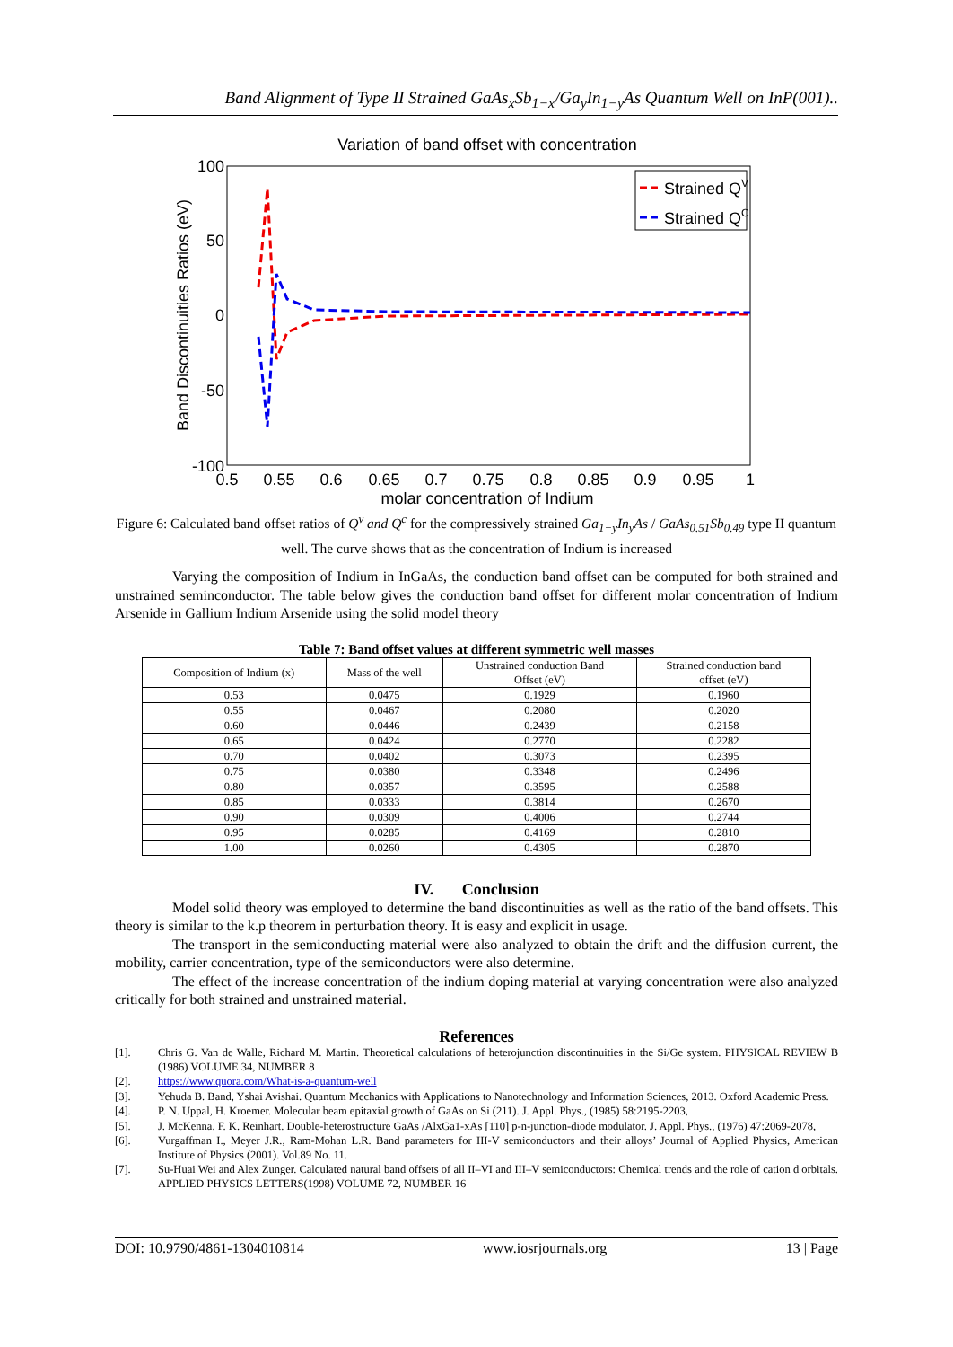Band Alignment of Type II Strained GaAs<sub>x</sub>Sb<sub>1−x</sub>/Ga<sub>y</sub>In<sub>1−y</sub>As Quantum Well on InP(001)..
Variation of band offset with concentration
100
50
0
-50
-100
0.5
0.55
0.6
0.65
0.7
0.75
0.8
0.85
0.9
0.95
1
molar concentration of Indium
Band Discontinuities Ratios (eV)
Strained QV
Strained QC
Figure 6: Calculated band offset ratios of Q<sup>v</sup> and Q<sup>c</sup> for the compressively strained Ga<sub>1−y</sub>In<sub>y</sub>As / GaAs<sub>0.51</sub>Sb<sub>0.49</sub> type II quantum well. The curve shows that as the concentration of Indium is increased
Varying the composition of Indium in InGaAs, the conduction band offset can be computed for both strained and unstrained seminconductor. The table below gives the conduction band offset for different molar concentration of Indium Arsenide in Gallium Indium Arsenide using the solid model theory
Table 7: Band offset values at different symmetric well masses
| Composition of Indium (x) | Mass of the well | Unstrained conduction Band Offset (eV) | Strained conduction band offset (eV) |
| --- | --- | --- | --- |
| 0.53 | 0.0475 | 0.1929 | 0.1960 |
| 0.55 | 0.0467 | 0.2080 | 0.2020 |
| 0.60 | 0.0446 | 0.2439 | 0.2158 |
| 0.65 | 0.0424 | 0.2770 | 0.2282 |
| 0.70 | 0.0402 | 0.3073 | 0.2395 |
| 0.75 | 0.0380 | 0.3348 | 0.2496 |
| 0.80 | 0.0357 | 0.3595 | 0.2588 |
| 0.85 | 0.0333 | 0.3814 | 0.2670 |
| 0.90 | 0.0309 | 0.4006 | 0.2744 |
| 0.95 | 0.0285 | 0.4169 | 0.2810 |
| 1.00 | 0.0260 | 0.4305 | 0.2870 |
IV. Conclusion
Model solid theory was employed to determine the band discontinuities as well as the ratio of the band offsets. This theory is similar to the k.p theorem in perturbation theory. It is easy and explicit in usage.
The transport in the semiconducting material were also analyzed to obtain the drift and the diffusion current, the mobility, carrier concentration, type of the semiconductors were also determine.
The effect of the increase concentration of the indium doping material at varying concentration were also analyzed critically for both strained and unstrained material.
References
[1]. Chris G. Van de Walle, Richard M. Martin. Theoretical calculations of heterojunction discontinuities in the Si/Ge system. PHYSICAL REVIEW B (1986) VOLUME 34, NUMBER 8
[2]. https://www.quora.com/What-is-a-quantum-well
[3]. Yehuda B. Band, Yshai Avishai. Quantum Mechanics with Applications to Nanotechnology and Information Sciences, 2013. Oxford Academic Press.
[4]. P. N. Uppal, H. Kroemer. Molecular beam epitaxial growth of GaAs on Si (211). J. Appl. Phys., (1985) 58:2195-2203,
[5]. J. McKenna, F. K. Reinhart. Double-heterostructure GaAs /AlxGa1-xAs [110] p-n-junction-diode modulator. J. Appl. Phys., (1976) 47:2069-2078,
[6]. Vurgaffman I., Meyer J.R., Ram-Mohan L.R. Band parameters for III-V semiconductors and their alloys’ Journal of Applied Physics, American Institute of Physics (2001). Vol.89 No. 11.
[7]. Su-Huai Wei and Alex Zunger. Calculated natural band offsets of all II–VI and III–V semiconductors: Chemical trends and the role of cation d orbitals. APPLIED PHYSICS LETTERS(1998) VOLUME 72, NUMBER 16
DOI: 10.9790/4861-1304010814 www.iosrjournals.org 13 | Page